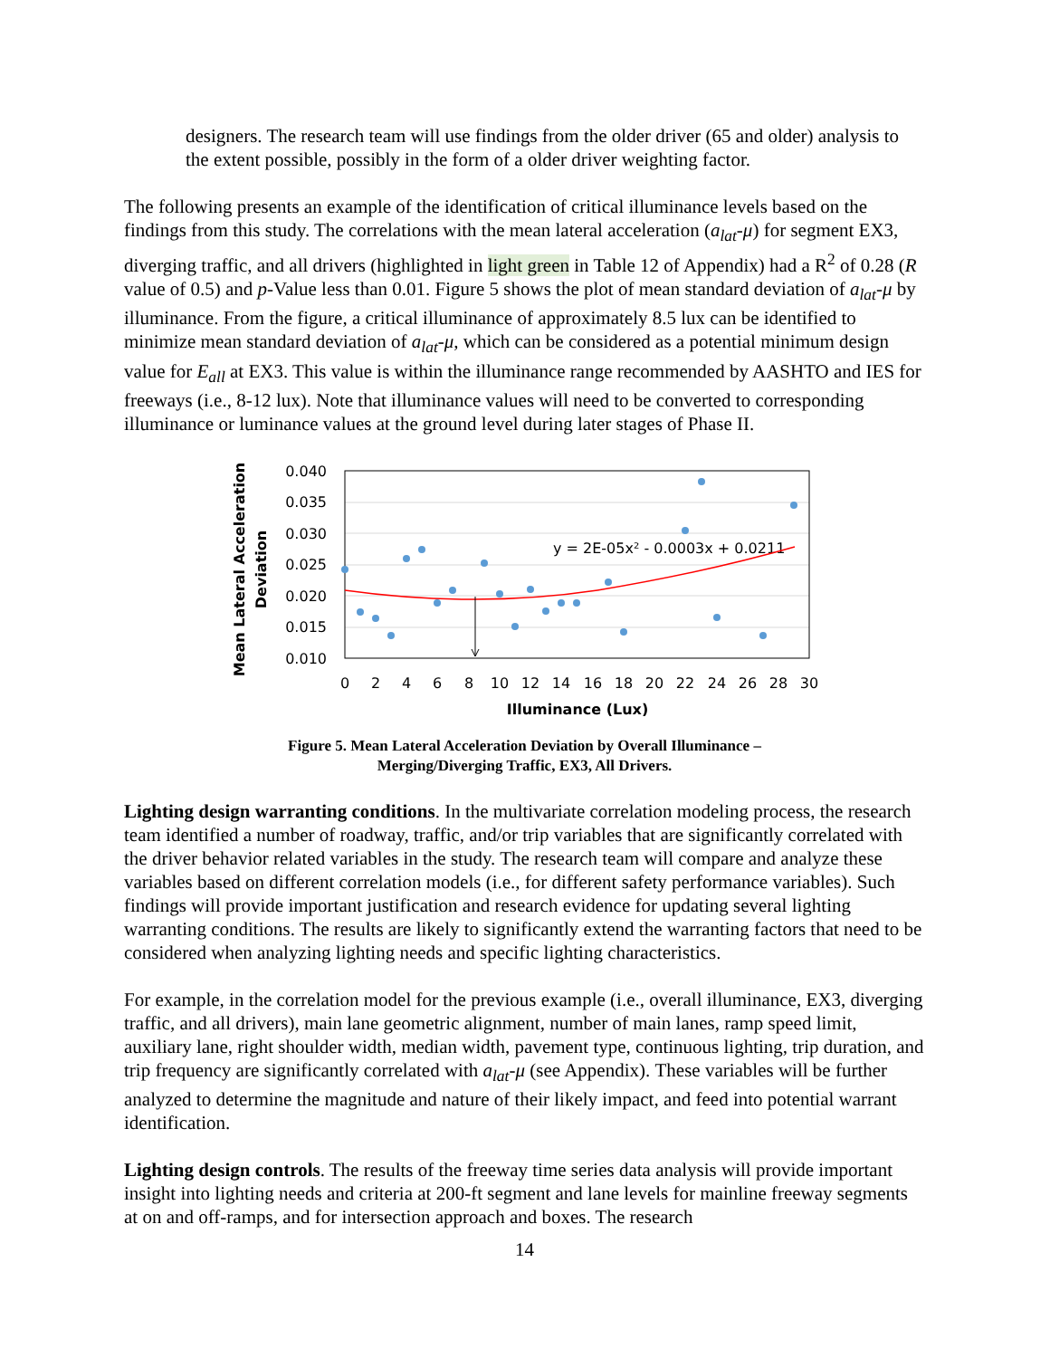designers. The research team will use findings from the older driver (65 and older) analysis to the extent possible, possibly in the form of a older driver weighting factor.
The following presents an example of the identification of critical illuminance levels based on the findings from this study. The correlations with the mean lateral acceleration (a<sub>lat</sub>-μ) for segment EX3, diverging traffic, and all drivers (highlighted in light green in Table 12 of Appendix) had a R<sup>2</sup> of 0.28 (R value of 0.5) and p-Value less than 0.01. Figure 5 shows the plot of mean standard deviation of a<sub>lat</sub>-μ by illuminance. From the figure, a critical illuminance of approximately 8.5 lux can be identified to minimize mean standard deviation of a<sub>lat</sub>-μ, which can be considered as a potential minimum design value for E<sub>all</sub> at EX3. This value is within the illuminance range recommended by AASHTO and IES for freeways (i.e., 8-12 lux). Note that illuminance values will need to be converted to corresponding illuminance or luminance values at the ground level during later stages of Phase II.
Mean Lateral Acceleration
Deviation
0.040
0.035
0.030
0.025
0.020
0.015
0.010
0
2
4
6
8
10
12
14
16
18
20
22
24
26
28
30
Illuminance (Lux)
y = 2E-05x² - 0.0003x + 0.0211
Figure 5. Mean Lateral Acceleration Deviation by Overall Illuminance –
Merging/Diverging Traffic, EX3, All Drivers.
Lighting design warranting conditions. In the multivariate correlation modeling process, the research team identified a number of roadway, traffic, and/or trip variables that are significantly correlated with the driver behavior related variables in the study. The research team will compare and analyze these variables based on different correlation models (i.e., for different safety performance variables). Such findings will provide important justification and research evidence for updating several lighting warranting conditions. The results are likely to significantly extend the warranting factors that need to be considered when analyzing lighting needs and specific lighting characteristics.
For example, in the correlation model for the previous example (i.e., overall illuminance, EX3, diverging traffic, and all drivers), main lane geometric alignment, number of main lanes, ramp speed limit, auxiliary lane, right shoulder width, median width, pavement type, continuous lighting, trip duration, and trip frequency are significantly correlated with a<sub>lat</sub>-μ (see Appendix). These variables will be further analyzed to determine the magnitude and nature of their likely impact, and feed into potential warrant identification.
Lighting design controls. The results of the freeway time series data analysis will provide important insight into lighting needs and criteria at 200-ft segment and lane levels for mainline freeway segments at on and off-ramps, and for intersection approach and boxes. The research
14